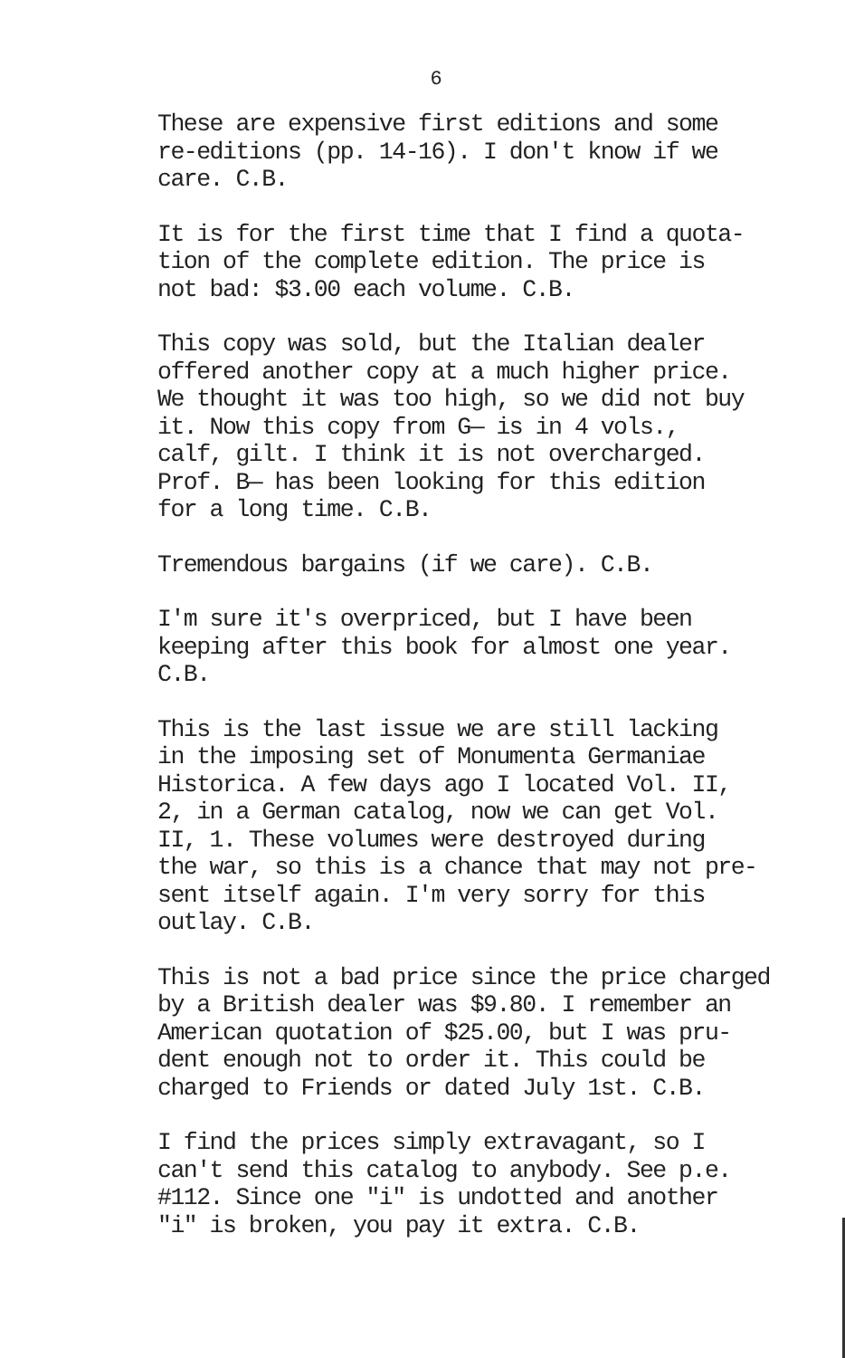6
These are expensive first editions and some
re-editions (pp. 14-16). I don't know if we
care. C.B.
It is for the first time that I find a quota-
tion of the complete edition. The price is
not bad: $3.00 each volume. C.B.
This copy was sold, but the Italian dealer
offered another copy at a much higher price.
We thought it was too high, so we did not buy
it. Now this copy from G— is in 4 vols.,
calf, gilt. I think it is not overcharged.
Prof. B— has been looking for this edition
for a long time. C.B.
Tremendous bargains (if we care). C.B.
I'm sure it's overpriced, but I have been
keeping after this book for almost one year.
C.B.
This is the last issue we are still lacking
in the imposing set of Monumenta Germaniae
Historica. A few days ago I located Vol. II,
2, in a German catalog, now we can get Vol.
II, 1. These volumes were destroyed during
the war, so this is a chance that may not pre-
sent itself again. I'm very sorry for this
outlay. C.B.
This is not a bad price since the price charged
by a British dealer was $9.80. I remember an
American quotation of $25.00, but I was pru-
dent enough not to order it. This could be
charged to Friends or dated July 1st. C.B.
I find the prices simply extravagant, so I
can't send this catalog to anybody. See p.e.
#112. Since one "i" is undotted and another
"i" is broken, you pay it extra. C.B.